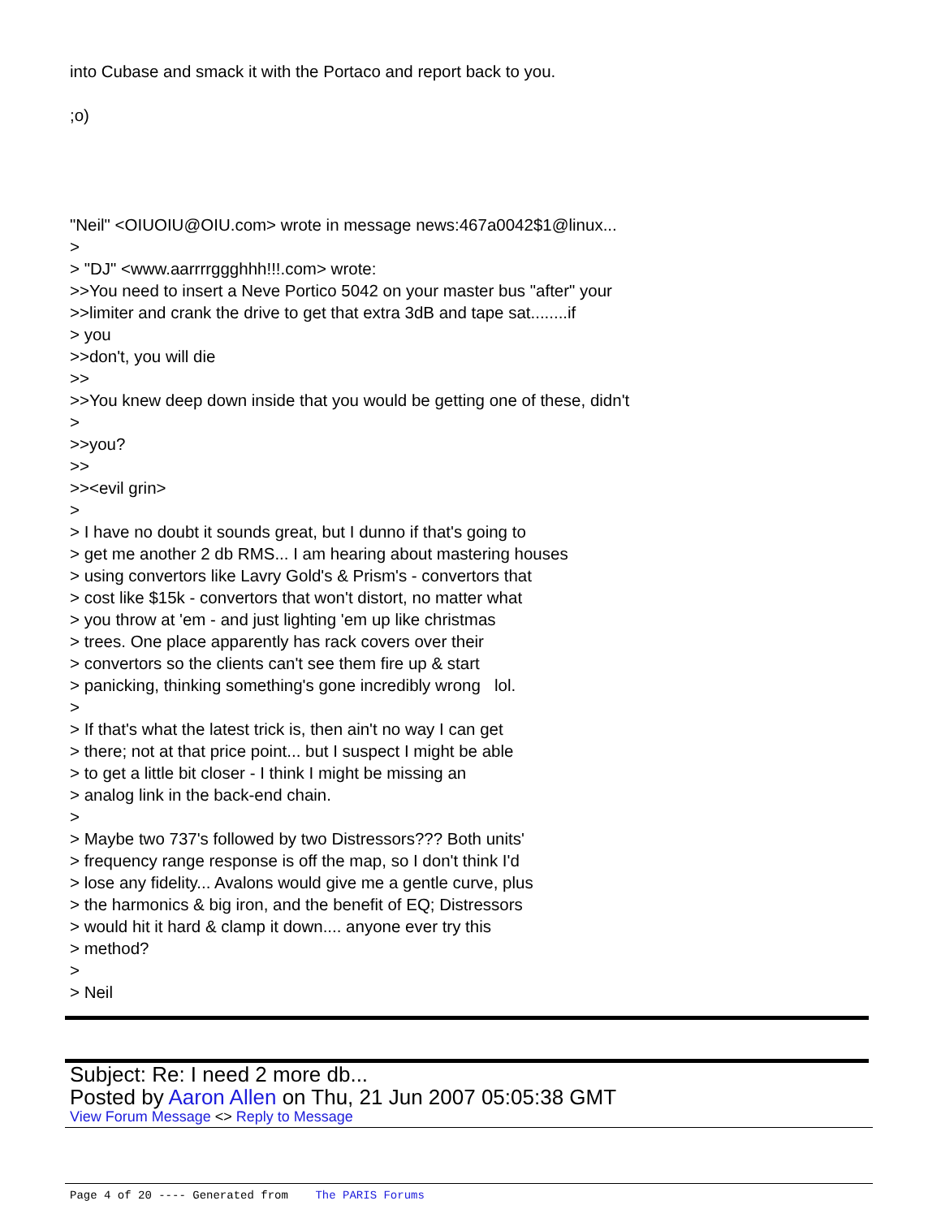into Cubase and smack it with the Portaco and report back to you.
;o)
"Neil" <OIUOIU@OIU.com> wrote in message news:467a0042$1@linux...
>
> "DJ" <www.aarrrrggghhh!!!.com> wrote:
>>You need to insert a Neve Portico 5042 on your master bus "after" your
>>limiter and crank the drive to get that extra 3dB and tape sat........if
> you
>>don't, you will die
>>
>>You knew deep down inside that you would be getting one of these, didn't
>
>>you?
>>
>><evil grin>
>
> I have no doubt it sounds great, but I dunno if that's going to
> get me another 2 db RMS... I am hearing about mastering houses
> using convertors like Lavry Gold's & Prism's - convertors that
> cost like $15k - convertors that won't distort, no matter what
> you throw at 'em - and just lighting 'em up like christmas
> trees. One place apparently has rack covers over their
> convertors so the clients can't see them fire up & start
> panicking, thinking something's gone incredibly wrong lol.
>
> If that's what the latest trick is, then ain't no way I can get
> there; not at that price point... but I suspect I might be able
> to get a little bit closer - I think I might be missing an
> analog link in the back-end chain.
>
> Maybe two 737's followed by two Distressors??? Both units'
> frequency range response is off the map, so I don't think I'd
> lose any fidelity... Avalons would give me a gentle curve, plus
> the harmonics & big iron, and the benefit of EQ; Distressors
> would hit it hard & clamp it down.... anyone ever try this
> method?
>
> Neil
Subject: Re: I need 2 more db...
Posted by Aaron Allen on Thu, 21 Jun 2007 05:05:38 GMT
View Forum Message <> Reply to Message
Page 4 of 20 ---- Generated from The PARIS Forums